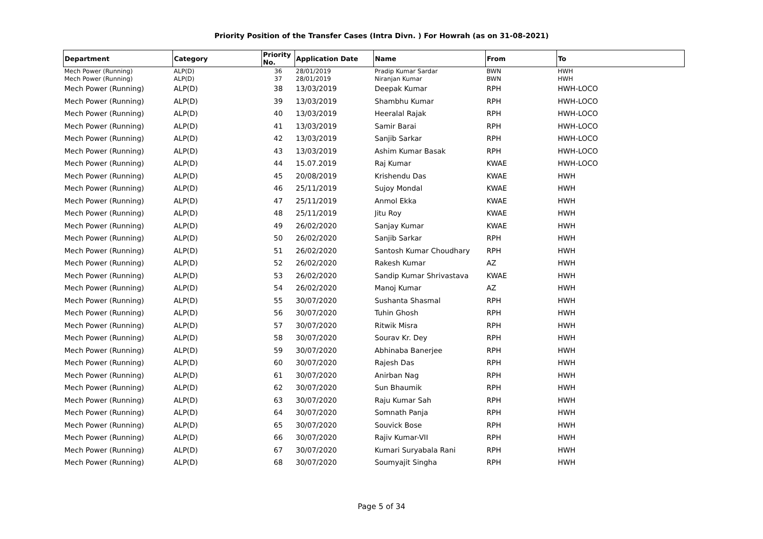Priority Position of the Transfer Cases (Intra Divn. ) For Howrah (as on 31-08-2021)
| Department | Category | Priority No. | Application Date | Name | From | To |
| --- | --- | --- | --- | --- | --- | --- |
| Mech Power (Running) | ALP(D) | 36 | 28/01/2019 | Pradip Kumar Sardar | BWN | HWH |
| Mech Power (Running) | ALP(D) | 37 | 28/01/2019 | Niranjan Kumar | BWN | HWH |
| Mech Power (Running) | ALP(D) | 38 | 13/03/2019 | Deepak Kumar | RPH | HWH-LOCO |
| Mech Power (Running) | ALP(D) | 39 | 13/03/2019 | Shambhu Kumar | RPH | HWH-LOCO |
| Mech Power (Running) | ALP(D) | 40 | 13/03/2019 | Heeralal Rajak | RPH | HWH-LOCO |
| Mech Power (Running) | ALP(D) | 41 | 13/03/2019 | Samir Barai | RPH | HWH-LOCO |
| Mech Power (Running) | ALP(D) | 42 | 13/03/2019 | Sanjib Sarkar | RPH | HWH-LOCO |
| Mech Power (Running) | ALP(D) | 43 | 13/03/2019 | Ashim Kumar Basak | RPH | HWH-LOCO |
| Mech Power (Running) | ALP(D) | 44 | 15.07.2019 | Raj Kumar | KWAE | HWH-LOCO |
| Mech Power (Running) | ALP(D) | 45 | 20/08/2019 | Krishendu Das | KWAE | HWH |
| Mech Power (Running) | ALP(D) | 46 | 25/11/2019 | Sujoy Mondal | KWAE | HWH |
| Mech Power (Running) | ALP(D) | 47 | 25/11/2019 | Anmol Ekka | KWAE | HWH |
| Mech Power (Running) | ALP(D) | 48 | 25/11/2019 | Jitu Roy | KWAE | HWH |
| Mech Power (Running) | ALP(D) | 49 | 26/02/2020 | Sanjay Kumar | KWAE | HWH |
| Mech Power (Running) | ALP(D) | 50 | 26/02/2020 | Sanjib Sarkar | RPH | HWH |
| Mech Power (Running) | ALP(D) | 51 | 26/02/2020 | Santosh Kumar Choudhary | RPH | HWH |
| Mech Power (Running) | ALP(D) | 52 | 26/02/2020 | Rakesh Kumar | AZ | HWH |
| Mech Power (Running) | ALP(D) | 53 | 26/02/2020 | Sandip Kumar Shrivastava | KWAE | HWH |
| Mech Power (Running) | ALP(D) | 54 | 26/02/2020 | Manoj Kumar | AZ | HWH |
| Mech Power (Running) | ALP(D) | 55 | 30/07/2020 | Sushanta Shasmal | RPH | HWH |
| Mech Power (Running) | ALP(D) | 56 | 30/07/2020 | Tuhin Ghosh | RPH | HWH |
| Mech Power (Running) | ALP(D) | 57 | 30/07/2020 | Ritwik Misra | RPH | HWH |
| Mech Power (Running) | ALP(D) | 58 | 30/07/2020 | Sourav Kr. Dey | RPH | HWH |
| Mech Power (Running) | ALP(D) | 59 | 30/07/2020 | Abhinaba Banerjee | RPH | HWH |
| Mech Power (Running) | ALP(D) | 60 | 30/07/2020 | Rajesh Das | RPH | HWH |
| Mech Power (Running) | ALP(D) | 61 | 30/07/2020 | Anirban Nag | RPH | HWH |
| Mech Power (Running) | ALP(D) | 62 | 30/07/2020 | Sun Bhaumik | RPH | HWH |
| Mech Power (Running) | ALP(D) | 63 | 30/07/2020 | Raju Kumar Sah | RPH | HWH |
| Mech Power (Running) | ALP(D) | 64 | 30/07/2020 | Somnath Panja | RPH | HWH |
| Mech Power (Running) | ALP(D) | 65 | 30/07/2020 | Souvick Bose | RPH | HWH |
| Mech Power (Running) | ALP(D) | 66 | 30/07/2020 | Rajiv Kumar-VII | RPH | HWH |
| Mech Power (Running) | ALP(D) | 67 | 30/07/2020 | Kumari Suryabala Rani | RPH | HWH |
| Mech Power (Running) | ALP(D) | 68 | 30/07/2020 | Soumyajit Singha | RPH | HWH |
Page 5 of 34